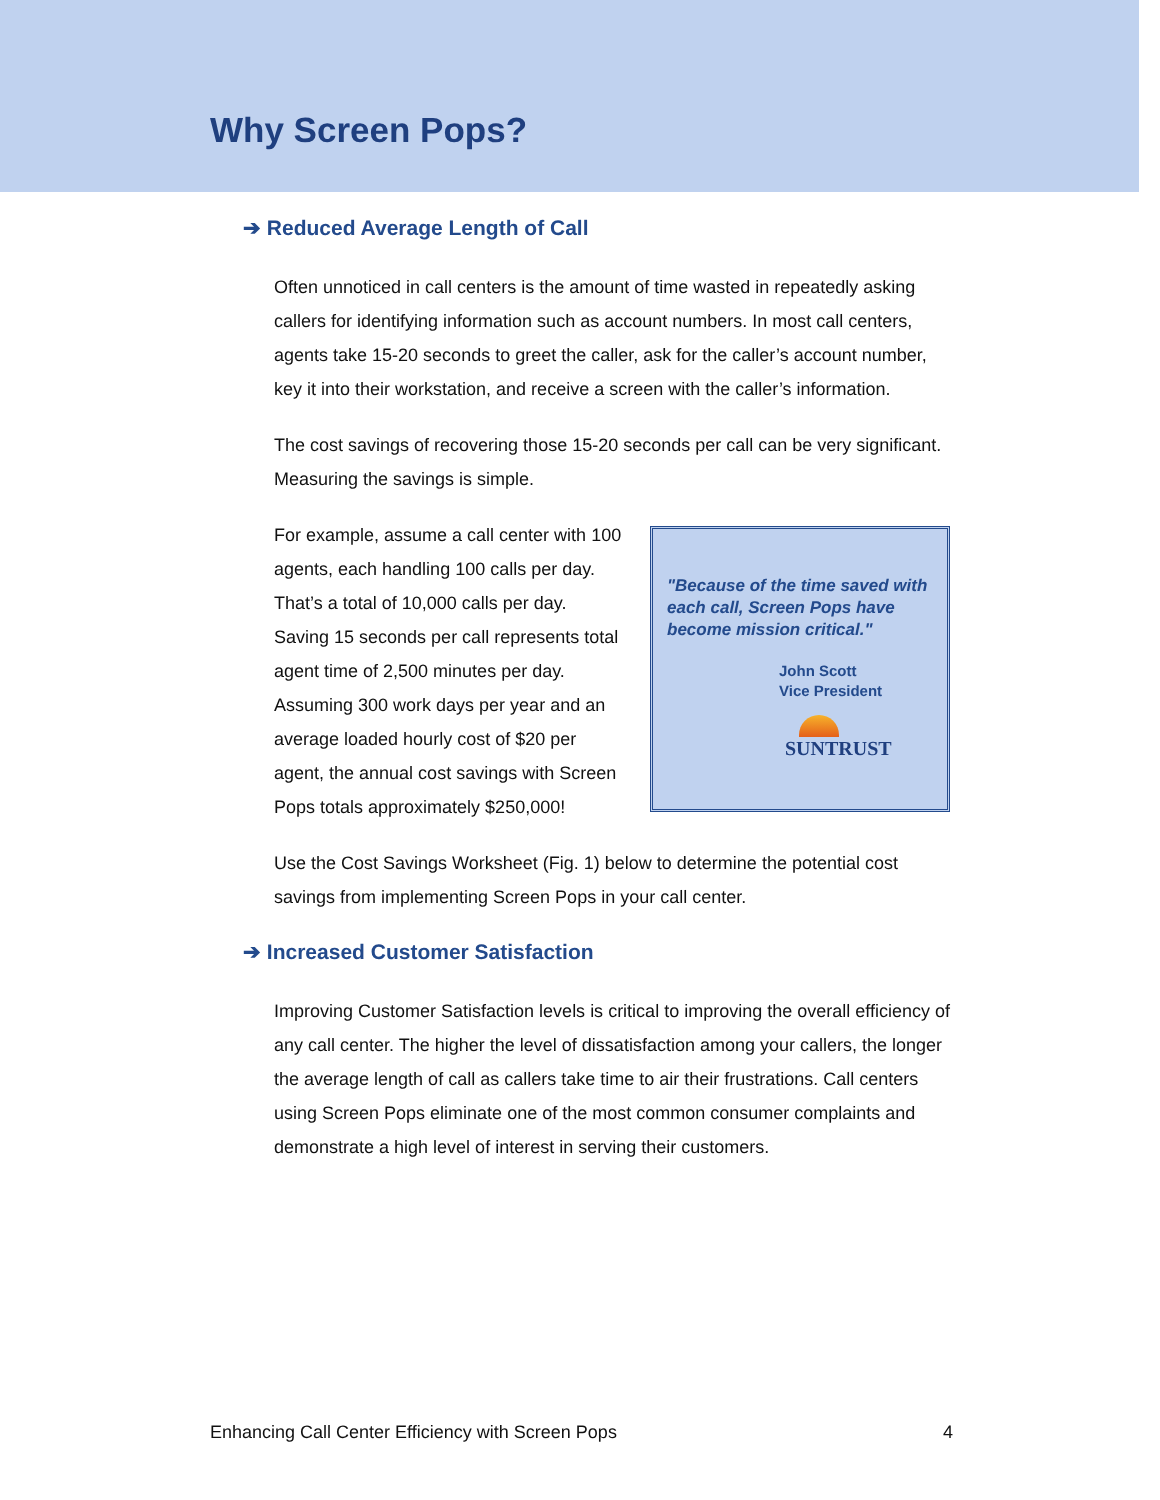Why Screen Pops?
➔ Reduced Average Length of Call
Often unnoticed in call centers is the amount of time wasted in repeatedly asking callers for identifying information such as account numbers. In most call centers, agents take 15-20 seconds to greet the caller, ask for the caller’s account number, key it into their workstation, and receive a screen with the caller’s information.
The cost savings of recovering those 15-20 seconds per call can be very significant. Measuring the savings is simple.
For example, assume a call center with 100 agents, each handling 100 calls per day. That’s a total of 10,000 calls per day. Saving 15 seconds per call represents total agent time of 2,500 minutes per day. Assuming 300 work days per year and an average loaded hourly cost of $20 per agent, the annual cost savings with Screen Pops totals approximately $250,000!
"Because of the time saved with each call, Screen Pops have become mission critical."
John Scott
Vice President
SUNTRUST
Use the Cost Savings Worksheet (Fig. 1) below to determine the potential cost savings from implementing Screen Pops in your call center.
➔ Increased Customer Satisfaction
Improving Customer Satisfaction levels is critical to improving the overall efficiency of any call center. The higher the level of dissatisfaction among your callers, the longer the average length of call as callers take time to air their frustrations. Call centers using Screen Pops eliminate one of the most common consumer complaints and demonstrate a high level of interest in serving their customers.
Enhancing Call Center Efficiency with Screen Pops 4